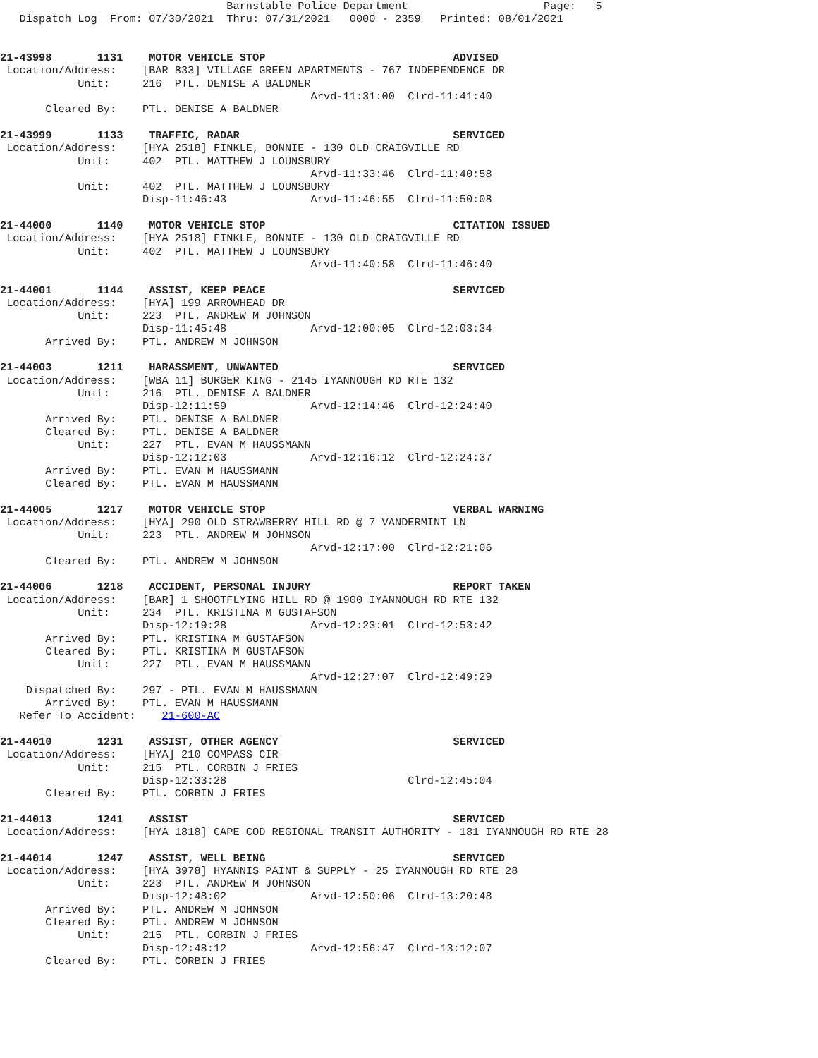Barnstable Police Department                     Page:   5
   Dispatch Log  From: 07/30/2021  Thru: 07/31/2021   0000 - 2359   Printed: 08/01/2021


21-43998       1131    MOTOR VEHICLE STOP                             ADVISED
 Location/Address:    [BAR 833] VILLAGE GREEN APARTMENTS - 767 INDEPENDENCE DR
            Unit:     216  PTL. DENISE A BALDNER
                                                Arvd-11:31:00  Clrd-11:41:40
       Cleared By:    PTL. DENISE A BALDNER

21-43999       1133    TRAFFIC, RADAR                                 SERVICED
 Location/Address:    [HYA 2518] FINKLE, BONNIE - 130 OLD CRAIGVILLE RD
            Unit:     402  PTL. MATTHEW J LOUNSBURY
                                                Arvd-11:33:46  Clrd-11:40:58
            Unit:     402  PTL. MATTHEW J LOUNSBURY
                      Disp-11:46:43             Arvd-11:46:55  Clrd-11:50:08

21-44000       1140    MOTOR VEHICLE STOP                             CITATION ISSUED
 Location/Address:    [HYA 2518] FINKLE, BONNIE - 130 OLD CRAIGVILLE RD
            Unit:     402  PTL. MATTHEW J LOUNSBURY
                                                Arvd-11:40:58  Clrd-11:46:40

21-44001       1144    ASSIST, KEEP PEACE                             SERVICED
 Location/Address:    [HYA] 199 ARROWHEAD DR
            Unit:     223  PTL. ANDREW M JOHNSON
                      Disp-11:45:48             Arvd-12:00:05  Clrd-12:03:34
       Arrived By:    PTL. ANDREW M JOHNSON

21-44003       1211    HARASSMENT, UNWANTED                           SERVICED
 Location/Address:    [WBA 11] BURGER KING - 2145 IYANNOUGH RD RTE 132
            Unit:     216  PTL. DENISE A BALDNER
                      Disp-12:11:59             Arvd-12:14:46  Clrd-12:24:40
       Arrived By:    PTL. DENISE A BALDNER
       Cleared By:    PTL. DENISE A BALDNER
            Unit:     227  PTL. EVAN M HAUSSMANN
                      Disp-12:12:03             Arvd-12:16:12  Clrd-12:24:37
       Arrived By:    PTL. EVAN M HAUSSMANN
       Cleared By:    PTL. EVAN M HAUSSMANN

21-44005       1217    MOTOR VEHICLE STOP                             VERBAL WARNING
 Location/Address:    [HYA] 290 OLD STRAWBERRY HILL RD @ 7 VANDERMINT LN
            Unit:     223  PTL. ANDREW M JOHNSON
                                                Arvd-12:17:00  Clrd-12:21:06
       Cleared By:    PTL. ANDREW M JOHNSON

21-44006       1218    ACCIDENT, PERSONAL INJURY                      REPORT TAKEN
 Location/Address:    [BAR] 1 SHOOTFLYING HILL RD @ 1900 IYANNOUGH RD RTE 132
            Unit:     234  PTL. KRISTINA M GUSTAFSON
                      Disp-12:19:28             Arvd-12:23:01  Clrd-12:53:42
       Arrived By:    PTL. KRISTINA M GUSTAFSON
       Cleared By:    PTL. KRISTINA M GUSTAFSON
            Unit:     227  PTL. EVAN M HAUSSMANN
                                                Arvd-12:27:07  Clrd-12:49:29
    Dispatched By:    297 - PTL. EVAN M HAUSSMANN
       Arrived By:    PTL. EVAN M HAUSSMANN
   Refer To Accident:    21-600-AC

21-44010       1231    ASSIST, OTHER AGENCY                           SERVICED
 Location/Address:    [HYA] 210 COMPASS CIR
            Unit:     215  PTL. CORBIN J FRIES
                      Disp-12:33:28                            Clrd-12:45:04
       Cleared By:    PTL. CORBIN J FRIES

21-44013       1241    ASSIST                                         SERVICED
 Location/Address:    [HYA 1818] CAPE COD REGIONAL TRANSIT AUTHORITY - 181 IYANNOUGH RD RTE 28

21-44014       1247    ASSIST, WELL BEING                             SERVICED
 Location/Address:    [HYA 3978] HYANNIS PAINT & SUPPLY - 25 IYANNOUGH RD RTE 28
            Unit:     223  PTL. ANDREW M JOHNSON
                      Disp-12:48:02             Arvd-12:50:06  Clrd-13:20:48
       Arrived By:    PTL. ANDREW M JOHNSON
       Cleared By:    PTL. ANDREW M JOHNSON
            Unit:     215  PTL. CORBIN J FRIES
                      Disp-12:48:12             Arvd-12:56:47  Clrd-13:12:07
       Cleared By:    PTL. CORBIN J FRIES